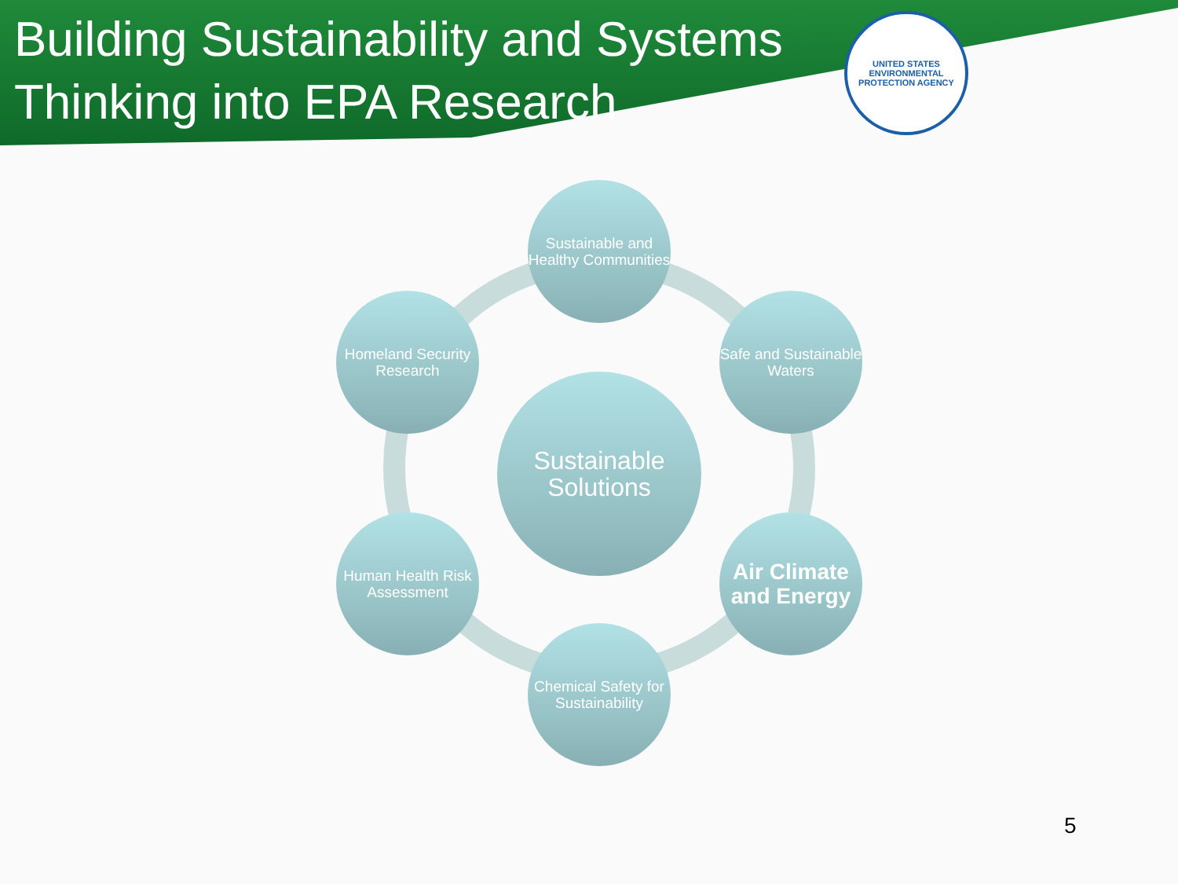Building Sustainability and Systems Thinking into EPA Research
UNITED STATES
ENVIRONMENTAL PROTECTION AGENCY
Sustainable and Healthy Communities
Homeland Security Research
Safe and Sustainable Waters
Sustainable Solutions
Human Health Risk Assessment
Air Climate and Energy
Chemical Safety for Sustainability
5